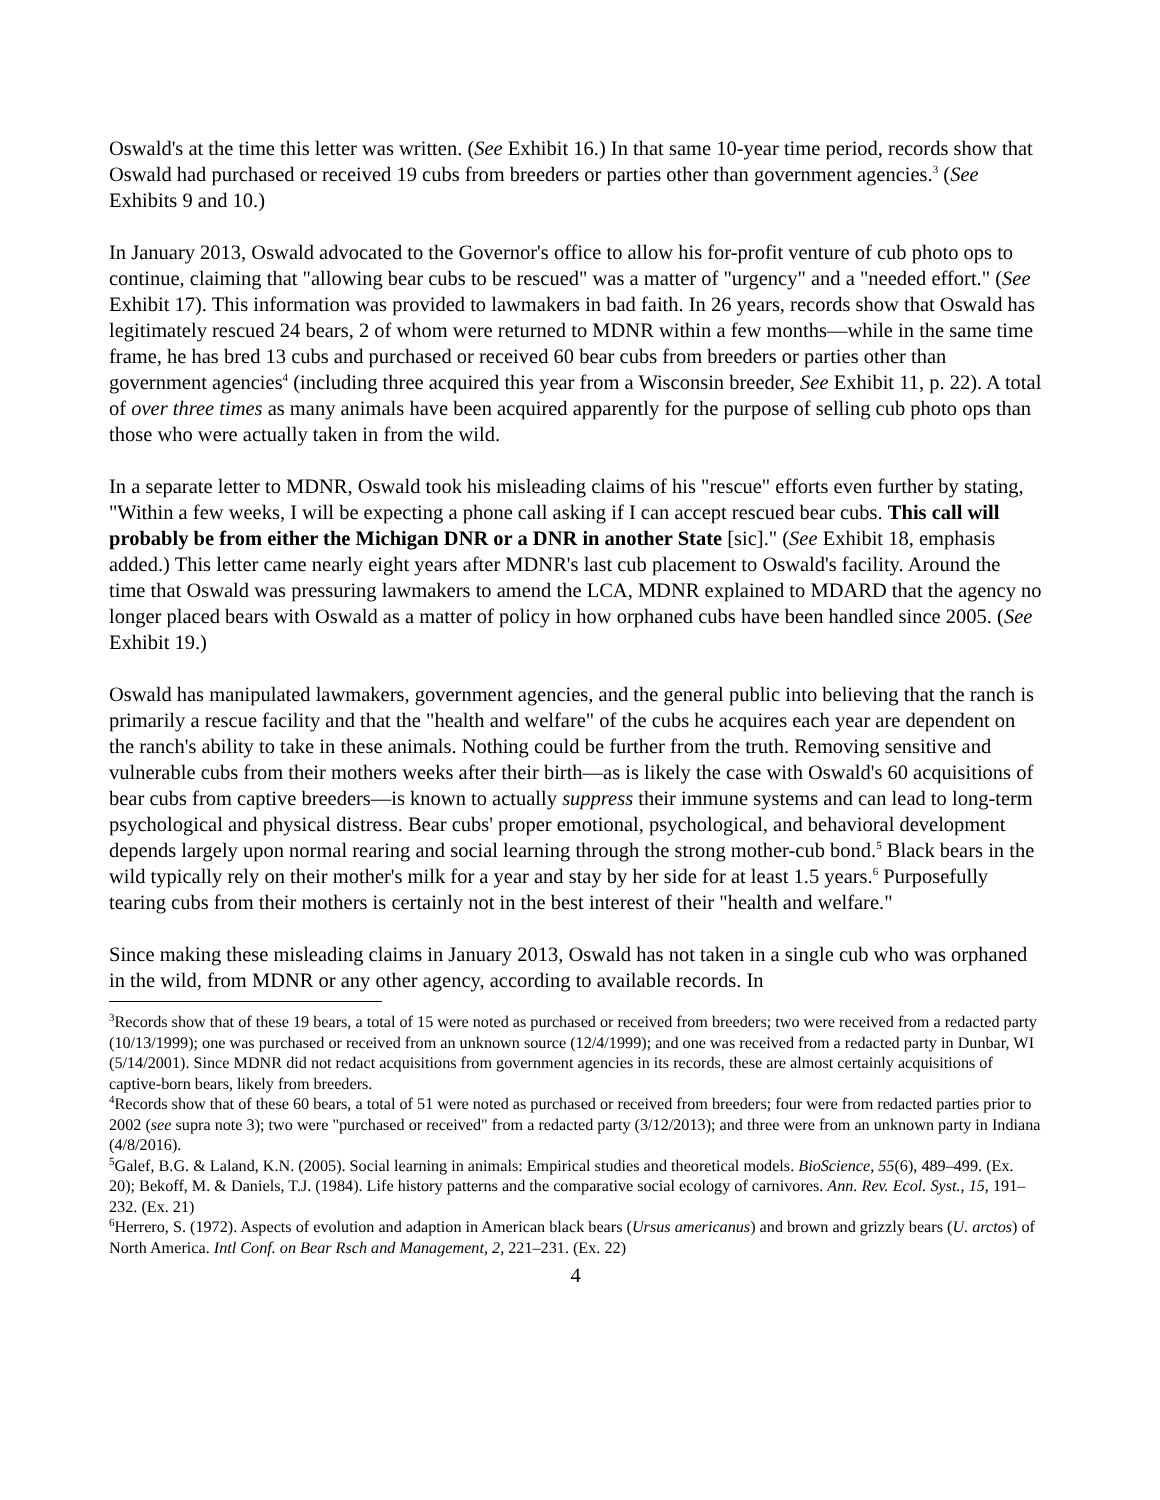Oswald's at the time this letter was written. (See Exhibit 16.) In that same 10-year time period, records show that Oswald had purchased or received 19 cubs from breeders or parties other than government agencies.<sup>3</sup> (See Exhibits 9 and 10.)
In January 2013, Oswald advocated to the Governor's office to allow his for-profit venture of cub photo ops to continue, claiming that "allowing bear cubs to be rescued" was a matter of "urgency" and a "needed effort." (See Exhibit 17). This information was provided to lawmakers in bad faith. In 26 years, records show that Oswald has legitimately rescued 24 bears, 2 of whom were returned to MDNR within a few months—while in the same time frame, he has bred 13 cubs and purchased or received 60 bear cubs from breeders or parties other than government agencies<sup>4</sup> (including three acquired this year from a Wisconsin breeder, See Exhibit 11, p. 22). A total of over three times as many animals have been acquired apparently for the purpose of selling cub photo ops than those who were actually taken in from the wild.
In a separate letter to MDNR, Oswald took his misleading claims of his "rescue" efforts even further by stating, "Within a few weeks, I will be expecting a phone call asking if I can accept rescued bear cubs. This call will probably be from either the Michigan DNR or a DNR in another State [sic]." (See Exhibit 18, emphasis added.) This letter came nearly eight years after MDNR's last cub placement to Oswald's facility. Around the time that Oswald was pressuring lawmakers to amend the LCA, MDNR explained to MDARD that the agency no longer placed bears with Oswald as a matter of policy in how orphaned cubs have been handled since 2005. (See Exhibit 19.)
Oswald has manipulated lawmakers, government agencies, and the general public into believing that the ranch is primarily a rescue facility and that the "health and welfare" of the cubs he acquires each year are dependent on the ranch's ability to take in these animals. Nothing could be further from the truth. Removing sensitive and vulnerable cubs from their mothers weeks after their birth—as is likely the case with Oswald's 60 acquisitions of bear cubs from captive breeders—is known to actually suppress their immune systems and can lead to long-term psychological and physical distress. Bear cubs' proper emotional, psychological, and behavioral development depends largely upon normal rearing and social learning through the strong mother-cub bond.<sup>5</sup> Black bears in the wild typically rely on their mother's milk for a year and stay by her side for at least 1.5 years.<sup>6</sup> Purposefully tearing cubs from their mothers is certainly not in the best interest of their "health and welfare."
Since making these misleading claims in January 2013, Oswald has not taken in a single cub who was orphaned in the wild, from MDNR or any other agency, according to available records. In
<sup>3</sup> Records show that of these 19 bears, a total of 15 were noted as purchased or received from breeders; two were received from a redacted party (10/13/1999); one was purchased or received from an unknown source (12/4/1999); and one was received from a redacted party in Dunbar, WI (5/14/2001). Since MDNR did not redact acquisitions from government agencies in its records, these are almost certainly acquisitions of captive-born bears, likely from breeders.
<sup>4</sup> Records show that of these 60 bears, a total of 51 were noted as purchased or received from breeders; four were from redacted parties prior to 2002 (see supra note 3); two were "purchased or received" from a redacted party (3/12/2013); and three were from an unknown party in Indiana (4/8/2016).
<sup>5</sup> Galef, B.G. & Laland, K.N. (2005). Social learning in animals: Empirical studies and theoretical models. BioScience, 55(6), 489–499. (Ex. 20); Bekoff, M. & Daniels, T.J. (1984). Life history patterns and the comparative social ecology of carnivores. Ann. Rev. Ecol. Syst., 15, 191–232. (Ex. 21)
<sup>6</sup> Herrero, S. (1972). Aspects of evolution and adaption in American black bears (Ursus americanus) and brown and grizzly bears (U. arctos) of North America. Intl Conf. on Bear Rsch and Management, 2, 221–231. (Ex. 22)
4